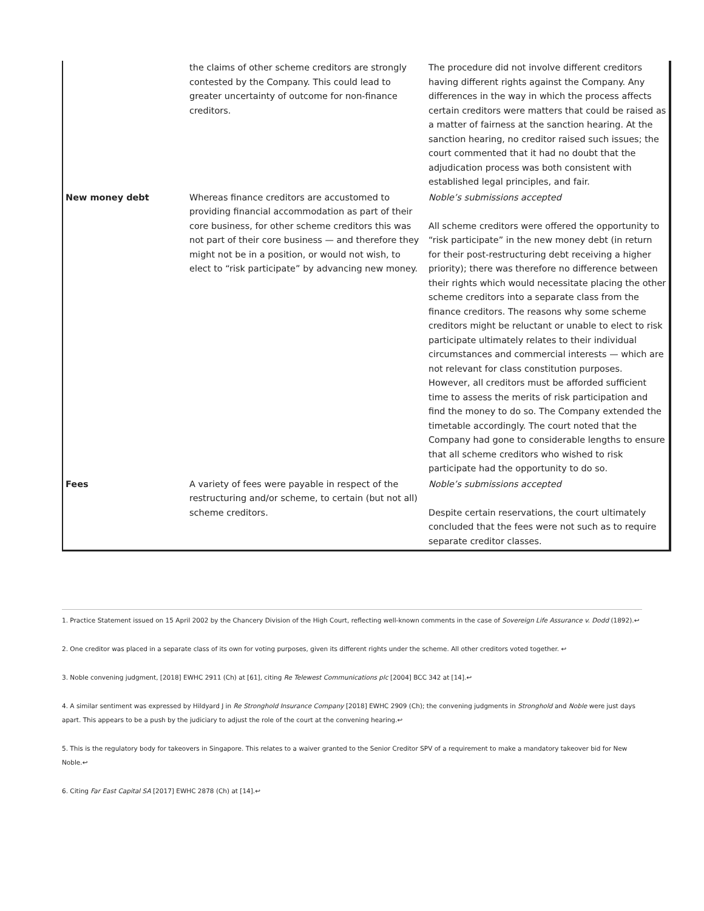| | the claims of other scheme creditors are strongly contested by the Company. This could lead to greater uncertainty of outcome for non-finance creditors. | The procedure did not involve different creditors having different rights against the Company. Any differences in the way in which the process affects certain creditors were matters that could be raised as a matter of fairness at the sanction hearing. At the sanction hearing, no creditor raised such issues; the court commented that it had no doubt that the adjudication process was both consistent with established legal principles, and fair. |
| New money debt | Whereas finance creditors are accustomed to providing financial accommodation as part of their core business, for other scheme creditors this was not part of their core business — and therefore they might not be in a position, or would not wish, to elect to “risk participate” by advancing new money. | Noble’s submissions accepted All scheme creditors were offered the opportunity to “risk participate” in the new money debt (in return for their post-restructuring debt receiving a higher priority); there was therefore no difference between their rights which would necessitate placing the other scheme creditors into a separate class from the finance creditors. The reasons why some scheme creditors might be reluctant or unable to elect to risk participate ultimately relates to their individual circumstances and commercial interests — which are not relevant for class constitution purposes. However, all creditors must be afforded sufficient time to assess the merits of risk participation and find the money to do so. The Company extended the timetable accordingly. The court noted that the Company had gone to considerable lengths to ensure that all scheme creditors who wished to risk participate had the opportunity to do so. |
| Fees | A variety of fees were payable in respect of the restructuring and/or scheme, to certain (but not all) scheme creditors. | Noble’s submissions accepted Despite certain reservations, the court ultimately concluded that the fees were not such as to require separate creditor classes. |
1. Practice Statement issued on 15 April 2002 by the Chancery Division of the High Court, reflecting well-known comments in the case of Sovereign Life Assurance v. Dodd (1892).↩
2. One creditor was placed in a separate class of its own for voting purposes, given its different rights under the scheme. All other creditors voted together. ↩
3. Noble convening judgment, [2018] EWHC 2911 (Ch) at [61], citing Re Telewest Communications plc [2004] BCC 342 at [14].↩
4. A similar sentiment was expressed by Hildyard J in Re Stronghold Insurance Company [2018] EWHC 2909 (Ch); the convening judgments in Stronghold and Noble were just days apart. This appears to be a push by the judiciary to adjust the role of the court at the convening hearing.↩
5. This is the regulatory body for takeovers in Singapore. This relates to a waiver granted to the Senior Creditor SPV of a requirement to make a mandatory takeover bid for New Noble.↩
6. Citing Far East Capital SA [2017] EWHC 2878 (Ch) at [14].↩